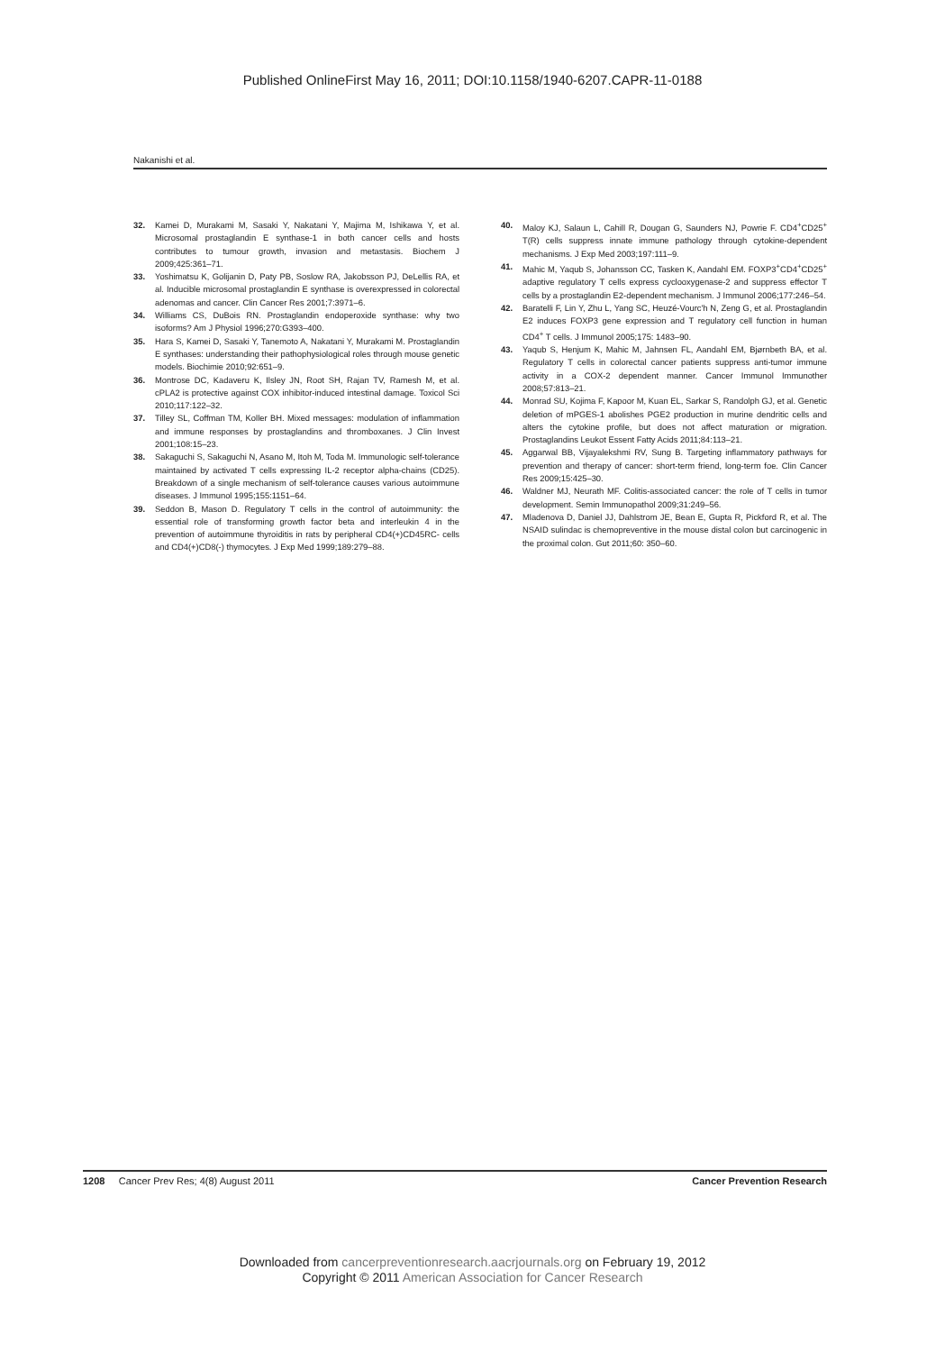Published OnlineFirst May 16, 2011; DOI:10.1158/1940-6207.CAPR-11-0188
Nakanishi et al.
32. Kamei D, Murakami M, Sasaki Y, Nakatani Y, Majima M, Ishikawa Y, et al. Microsomal prostaglandin E synthase-1 in both cancer cells and hosts contributes to tumour growth, invasion and metastasis. Biochem J 2009;425:361–71.
33. Yoshimatsu K, Golijanin D, Paty PB, Soslow RA, Jakobsson PJ, DeLellis RA, et al. Inducible microsomal prostaglandin E synthase is overexpressed in colorectal adenomas and cancer. Clin Cancer Res 2001;7:3971–6.
34. Williams CS, DuBois RN. Prostaglandin endoperoxide synthase: why two isoforms? Am J Physiol 1996;270:G393–400.
35. Hara S, Kamei D, Sasaki Y, Tanemoto A, Nakatani Y, Murakami M. Prostaglandin E synthases: understanding their pathophysiological roles through mouse genetic models. Biochimie 2010;92:651–9.
36. Montrose DC, Kadaveru K, Ilsley JN, Root SH, Rajan TV, Ramesh M, et al. cPLA2 is protective against COX inhibitor-induced intestinal damage. Toxicol Sci 2010;117:122–32.
37. Tilley SL, Coffman TM, Koller BH. Mixed messages: modulation of inflammation and immune responses by prostaglandins and thromboxanes. J Clin Invest 2001;108:15–23.
38. Sakaguchi S, Sakaguchi N, Asano M, Itoh M, Toda M. Immunologic self-tolerance maintained by activated T cells expressing IL-2 receptor alpha-chains (CD25). Breakdown of a single mechanism of self-tolerance causes various autoimmune diseases. J Immunol 1995;155:1151–64.
39. Seddon B, Mason D. Regulatory T cells in the control of autoimmunity: the essential role of transforming growth factor beta and interleukin 4 in the prevention of autoimmune thyroiditis in rats by peripheral CD4(+)CD45RC- cells and CD4(+)CD8(-) thymocytes. J Exp Med 1999;189:279–88.
40. Maloy KJ, Salaun L, Cahill R, Dougan G, Saunders NJ, Powrie F. CD4<sup>+</sup>CD25<sup>+</sup> T(R) cells suppress innate immune pathology through cytokine-dependent mechanisms. J Exp Med 2003;197:111–9.
41. Mahic M, Yaqub S, Johansson CC, Tasken K, Aandahl EM. FOXP3<sup>+</sup>CD4<sup>+</sup>CD25<sup>+</sup> adaptive regulatory T cells express cyclooxygenase-2 and suppress effector T cells by a prostaglandin E2-dependent mechanism. J Immunol 2006;177:246–54.
42. Baratelli F, Lin Y, Zhu L, Yang SC, Heuzé-Vourc'h N, Zeng G, et al. Prostaglandin E2 induces FOXP3 gene expression and T regulatory cell function in human CD4<sup>+</sup> T cells. J Immunol 2005;175: 1483–90.
43. Yaqub S, Henjum K, Mahic M, Jahnsen FL, Aandahl EM, Bjørnbeth BA, et al. Regulatory T cells in colorectal cancer patients suppress anti-tumor immune activity in a COX-2 dependent manner. Cancer Immunol Immunother 2008;57:813–21.
44. Monrad SU, Kojima F, Kapoor M, Kuan EL, Sarkar S, Randolph GJ, et al. Genetic deletion of mPGES-1 abolishes PGE2 production in murine dendritic cells and alters the cytokine profile, but does not affect maturation or migration. Prostaglandins Leukot Essent Fatty Acids 2011;84:113–21.
45. Aggarwal BB, Vijayalekshmi RV, Sung B. Targeting inflammatory pathways for prevention and therapy of cancer: short-term friend, long-term foe. Clin Cancer Res 2009;15:425–30.
46. Waldner MJ, Neurath MF. Colitis-associated cancer: the role of T cells in tumor development. Semin Immunopathol 2009;31:249–56.
47. Mladenova D, Daniel JJ, Dahlstrom JE, Bean E, Gupta R, Pickford R, et al. The NSAID sulindac is chemopreventive in the mouse distal colon but carcinogenic in the proximal colon. Gut 2011;60: 350–60.
1208 Cancer Prev Res; 4(8) August 2011 Cancer Prevention Research
Downloaded from cancerpreventionresearch.aacrjournals.org on February 19, 2012
Copyright © 2011 American Association for Cancer Research